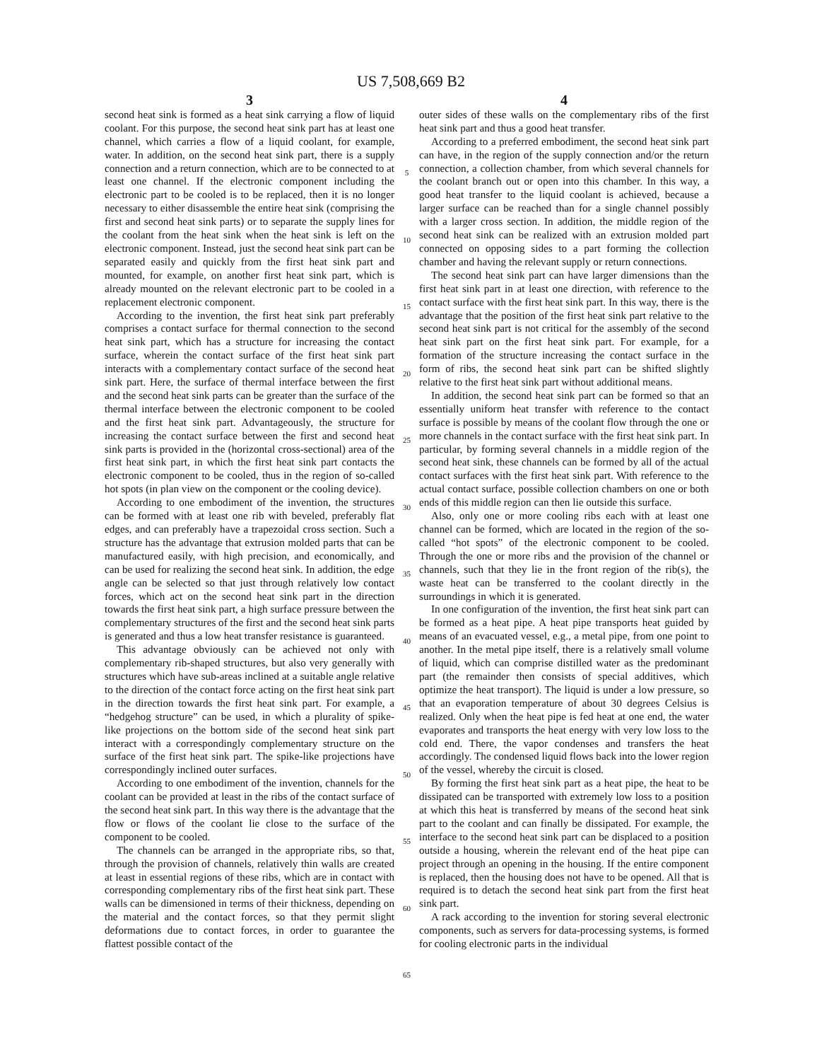US 7,508,669 B2
3
second heat sink is formed as a heat sink carrying a flow of liquid coolant. For this purpose, the second heat sink part has at least one channel, which carries a flow of a liquid coolant, for example, water. In addition, on the second heat sink part, there is a supply connection and a return connection, which are to be connected to at least one channel. If the electronic component including the electronic part to be cooled is to be replaced, then it is no longer necessary to either disassemble the entire heat sink (comprising the first and second heat sink parts) or to separate the supply lines for the coolant from the heat sink when the heat sink is left on the electronic component. Instead, just the second heat sink part can be separated easily and quickly from the first heat sink part and mounted, for example, on another first heat sink part, which is already mounted on the relevant electronic part to be cooled in a replacement electronic component.
According to the invention, the first heat sink part preferably comprises a contact surface for thermal connection to the second heat sink part, which has a structure for increasing the contact surface, wherein the contact surface of the first heat sink part interacts with a complementary contact surface of the second heat sink part. Here, the surface of thermal interface between the first and the second heat sink parts can be greater than the surface of the thermal interface between the electronic component to be cooled and the first heat sink part. Advantageously, the structure for increasing the contact surface between the first and second heat sink parts is provided in the (horizontal cross-sectional) area of the first heat sink part, in which the first heat sink part contacts the electronic component to be cooled, thus in the region of so-called hot spots (in plan view on the component or the cooling device).
According to one embodiment of the invention, the structures can be formed with at least one rib with beveled, preferably flat edges, and can preferably have a trapezoidal cross section. Such a structure has the advantage that extrusion molded parts that can be manufactured easily, with high precision, and economically, and can be used for realizing the second heat sink. In addition, the edge angle can be selected so that just through relatively low contact forces, which act on the second heat sink part in the direction towards the first heat sink part, a high surface pressure between the complementary structures of the first and the second heat sink parts is generated and thus a low heat transfer resistance is guaranteed.
This advantage obviously can be achieved not only with complementary rib-shaped structures, but also very generally with structures which have sub-areas inclined at a suitable angle relative to the direction of the contact force acting on the first heat sink part in the direction towards the first heat sink part. For example, a “hedgehog structure” can be used, in which a plurality of spike-like projections on the bottom side of the second heat sink part interact with a correspondingly complementary structure on the surface of the first heat sink part. The spike-like projections have correspondingly inclined outer surfaces.
According to one embodiment of the invention, channels for the coolant can be provided at least in the ribs of the contact surface of the second heat sink part. In this way there is the advantage that the flow or flows of the coolant lie close to the surface of the component to be cooled.
The channels can be arranged in the appropriate ribs, so that, through the provision of channels, relatively thin walls are created at least in essential regions of these ribs, which are in contact with corresponding complementary ribs of the first heat sink part. These walls can be dimensioned in terms of their thickness, depending on the material and the contact forces, so that they permit slight deformations due to contact forces, in order to guarantee the flattest possible contact of the
5
10
15
20
25
30
35
40
45
50
55
60
65
4
outer sides of these walls on the complementary ribs of the first heat sink part and thus a good heat transfer.
According to a preferred embodiment, the second heat sink part can have, in the region of the supply connection and/or the return connection, a collection chamber, from which several channels for the coolant branch out or open into this chamber. In this way, a good heat transfer to the liquid coolant is achieved, because a larger surface can be reached than for a single channel possibly with a larger cross section. In addition, the middle region of the second heat sink can be realized with an extrusion molded part connected on opposing sides to a part forming the collection chamber and having the relevant supply or return connections.
The second heat sink part can have larger dimensions than the first heat sink part in at least one direction, with reference to the contact surface with the first heat sink part. In this way, there is the advantage that the position of the first heat sink part relative to the second heat sink part is not critical for the assembly of the second heat sink part on the first heat sink part. For example, for a formation of the structure increasing the contact surface in the form of ribs, the second heat sink part can be shifted slightly relative to the first heat sink part without additional means.
In addition, the second heat sink part can be formed so that an essentially uniform heat transfer with reference to the contact surface is possible by means of the coolant flow through the one or more channels in the contact surface with the first heat sink part. In particular, by forming several channels in a middle region of the second heat sink, these channels can be formed by all of the actual contact surfaces with the first heat sink part. With reference to the actual contact surface, possible collection chambers on one or both ends of this middle region can then lie outside this surface.
Also, only one or more cooling ribs each with at least one channel can be formed, which are located in the region of the so-called “hot spots” of the electronic component to be cooled. Through the one or more ribs and the provision of the channel or channels, such that they lie in the front region of the rib(s), the waste heat can be transferred to the coolant directly in the surroundings in which it is generated.
In one configuration of the invention, the first heat sink part can be formed as a heat pipe. A heat pipe transports heat guided by means of an evacuated vessel, e.g., a metal pipe, from one point to another. In the metal pipe itself, there is a relatively small volume of liquid, which can comprise distilled water as the predominant part (the remainder then consists of special additives, which optimize the heat transport). The liquid is under a low pressure, so that an evaporation temperature of about 30 degrees Celsius is realized. Only when the heat pipe is fed heat at one end, the water evaporates and transports the heat energy with very low loss to the cold end. There, the vapor condenses and transfers the heat accordingly. The condensed liquid flows back into the lower region of the vessel, whereby the circuit is closed.
By forming the first heat sink part as a heat pipe, the heat to be dissipated can be transported with extremely low loss to a position at which this heat is transferred by means of the second heat sink part to the coolant and can finally be dissipated. For example, the interface to the second heat sink part can be displaced to a position outside a housing, wherein the relevant end of the heat pipe can project through an opening in the housing. If the entire component is replaced, then the housing does not have to be opened. All that is required is to detach the second heat sink part from the first heat sink part.
A rack according to the invention for storing several electronic components, such as servers for data-processing systems, is formed for cooling electronic parts in the individual